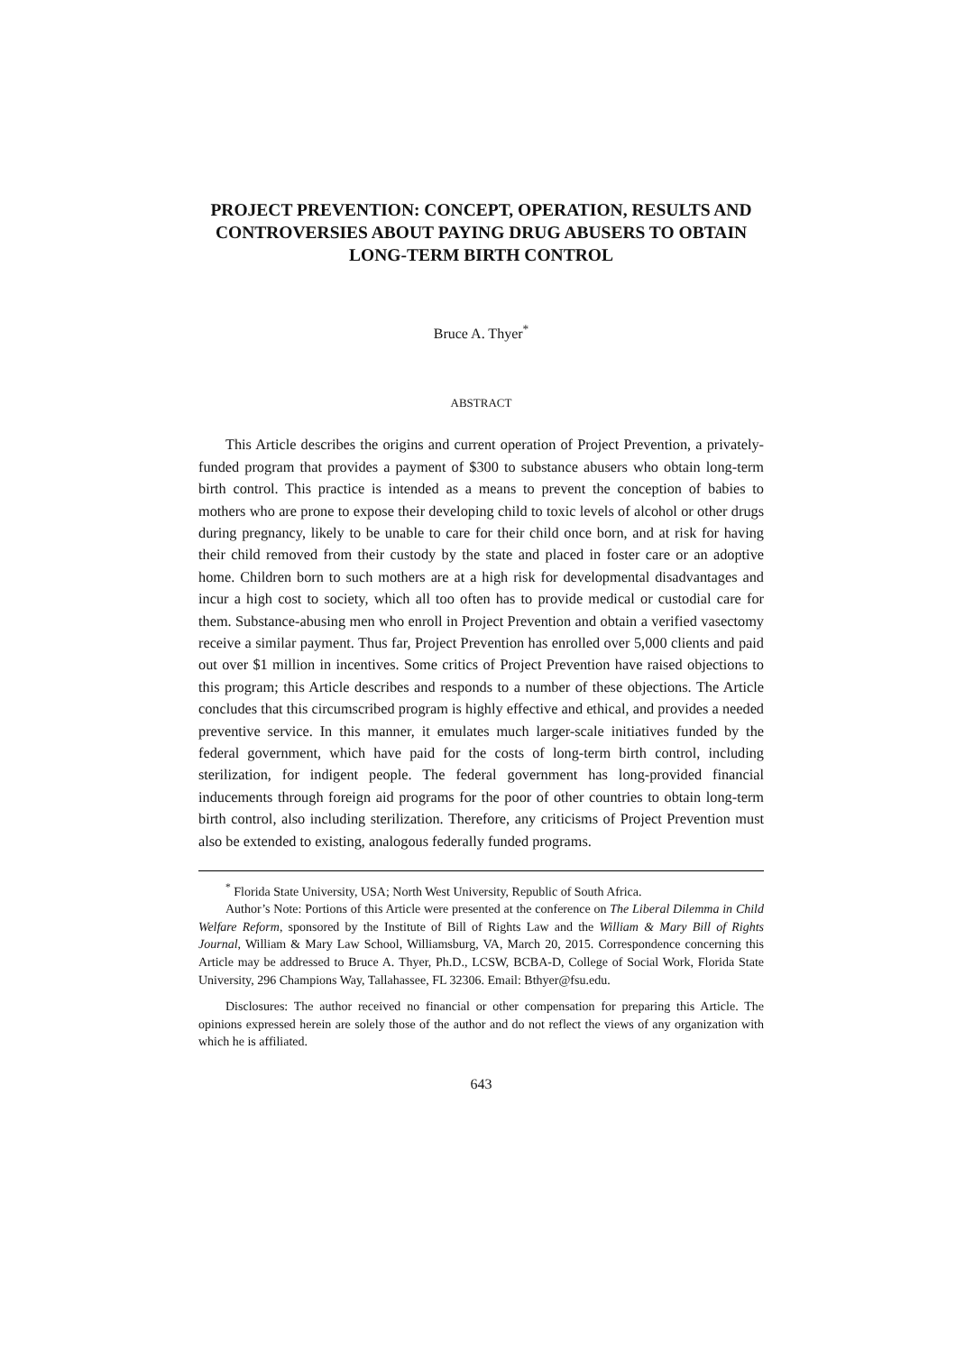PROJECT PREVENTION: CONCEPT, OPERATION, RESULTS AND CONTROVERSIES ABOUT PAYING DRUG ABUSERS TO OBTAIN LONG-TERM BIRTH CONTROL
Bruce A. Thyer<sup>*</sup>
ABSTRACT
This Article describes the origins and current operation of Project Prevention, a privately-funded program that provides a payment of $300 to substance abusers who obtain long-term birth control. This practice is intended as a means to prevent the conception of babies to mothers who are prone to expose their developing child to toxic levels of alcohol or other drugs during pregnancy, likely to be unable to care for their child once born, and at risk for having their child removed from their custody by the state and placed in foster care or an adoptive home. Children born to such mothers are at a high risk for developmental disadvantages and incur a high cost to society, which all too often has to provide medical or custodial care for them. Substance-abusing men who enroll in Project Prevention and obtain a verified vasectomy receive a similar payment. Thus far, Project Prevention has enrolled over 5,000 clients and paid out over $1 million in incentives. Some critics of Project Prevention have raised objections to this program; this Article describes and responds to a number of these objections. The Article concludes that this circumscribed program is highly effective and ethical, and provides a needed preventive service. In this manner, it emulates much larger-scale initiatives funded by the federal government, which have paid for the costs of long-term birth control, including sterilization, for indigent people. The federal government has long-provided financial inducements through foreign aid programs for the poor of other countries to obtain long-term birth control, also including sterilization. Therefore, any criticisms of Project Prevention must also be extended to existing, analogous federally funded programs.
<sup>*</sup> Florida State University, USA; North West University, Republic of South Africa.
Author’s Note: Portions of this Article were presented at the conference on The Liberal Dilemma in Child Welfare Reform, sponsored by the Institute of Bill of Rights Law and the William & Mary Bill of Rights Journal, William & Mary Law School, Williamsburg, VA, March 20, 2015. Correspondence concerning this Article may be addressed to Bruce A. Thyer, Ph.D., LCSW, BCBA-D, College of Social Work, Florida State University, 296 Champions Way, Tallahassee, FL 32306. Email: Bthyer@fsu.edu.
Disclosures: The author received no financial or other compensation for preparing this Article. The opinions expressed herein are solely those of the author and do not reflect the views of any organization with which he is affiliated.
643